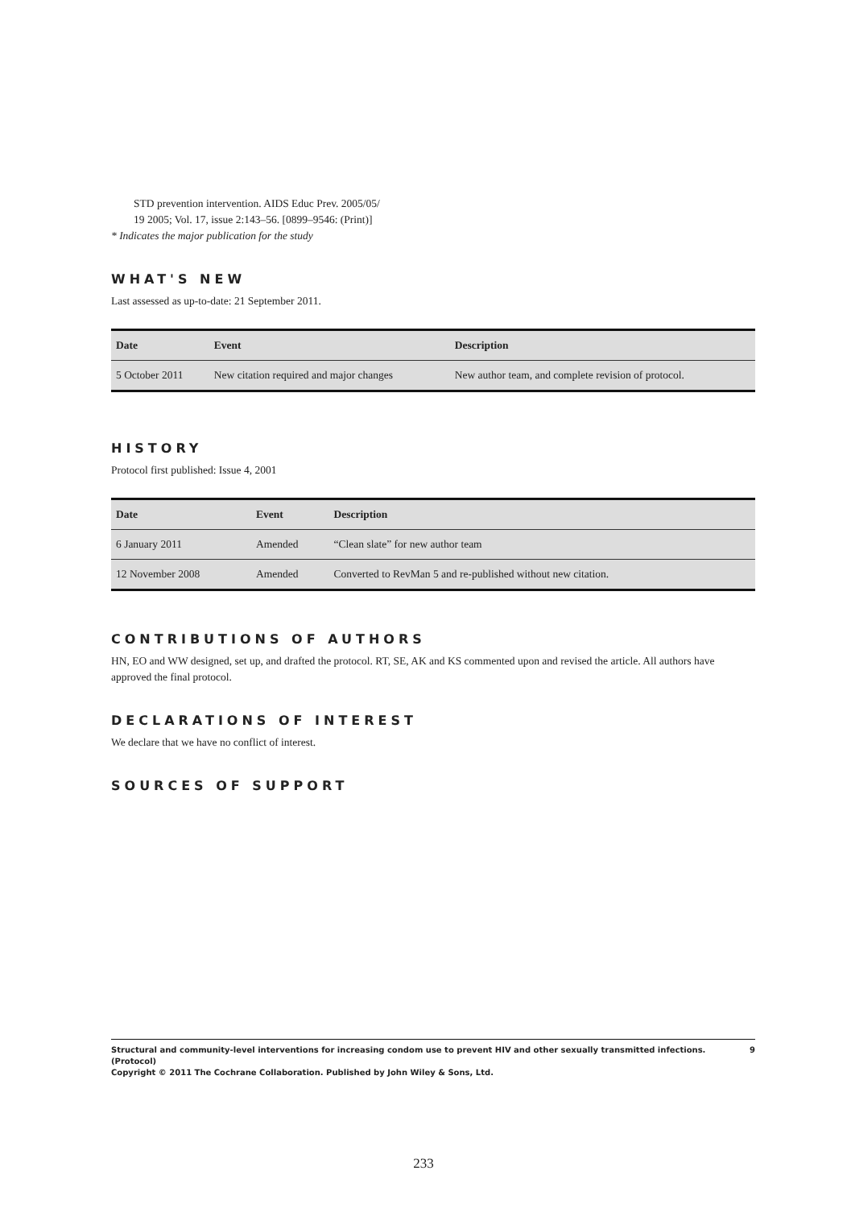STD prevention intervention. AIDS Educ Prev. 2005/05/
19 2005; Vol. 17, issue 2:143–56. [0899–9546: (Print)]
* Indicates the major publication for the study
WHAT'S NEW
Last assessed as up-to-date: 21 September 2011.
| Date | Event | Description |
| --- | --- | --- |
| 5 October 2011 | New citation required and major changes | New author team, and complete revision of protocol. |
HISTORY
Protocol first published: Issue 4, 2001
| Date | Event | Description |
| --- | --- | --- |
| 6 January 2011 | Amended | “Clean slate” for new author team |
| 12 November 2008 | Amended | Converted to RevMan 5 and re-published without new citation. |
CONTRIBUTIONS OF AUTHORS
HN, EO and WW designed, set up, and drafted the protocol. RT, SE, AK and KS commented upon and revised the article. All authors have approved the final protocol.
DECLARATIONS OF INTEREST
We declare that we have no conflict of interest.
SOURCES OF SUPPORT
Structural and community-level interventions for increasing condom use to prevent HIV and other sexually transmitted infections. (Protocol)
Copyright © 2011 The Cochrane Collaboration. Published by John Wiley & Sons, Ltd. 9
233